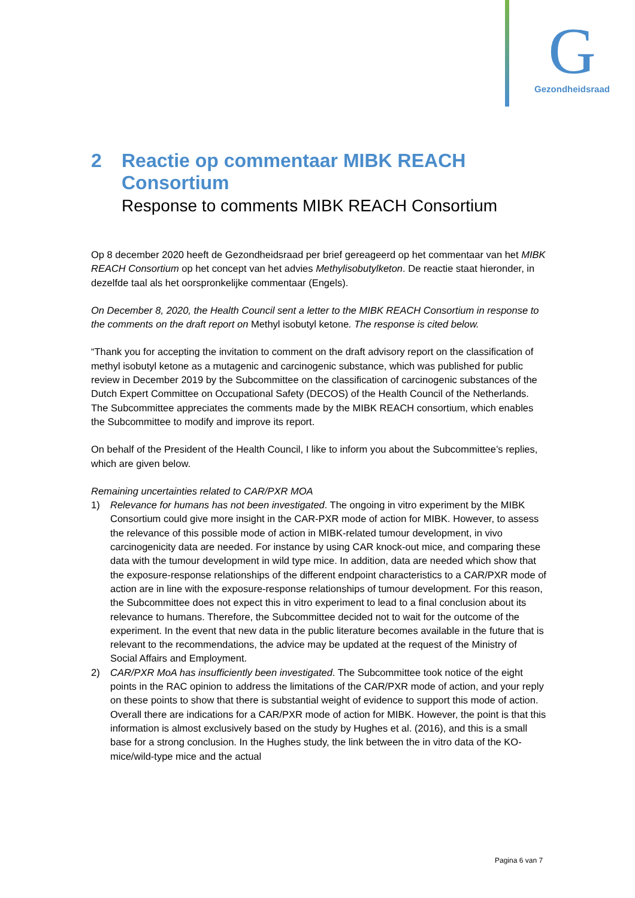G
Gezondheidsraad
2 Reactie op commentaar MIBK REACH Consortium
Response to comments MIBK REACH Consortium
Op 8 december 2020 heeft de Gezondheidsraad per brief gereageerd op het commentaar van het MIBK REACH Consortium op het concept van het advies Methylisobutylketon. De reactie staat hieronder, in dezelfde taal als het oorspronkelijke commentaar (Engels).
On December 8, 2020, the Health Council sent a letter to the MIBK REACH Consortium in response to the comments on the draft report on Methyl isobutyl ketone. The response is cited below.
“Thank you for accepting the invitation to comment on the draft advisory report on the classification of methyl isobutyl ketone as a mutagenic and carcinogenic substance, which was published for public review in December 2019 by the Subcommittee on the classification of carcinogenic substances of the Dutch Expert Committee on Occupational Safety (DECOS) of the Health Council of the Netherlands. The Subcommittee appreciates the comments made by the MIBK REACH consortium, which enables the Subcommittee to modify and improve its report.
On behalf of the President of the Health Council, I like to inform you about the Subcommittee’s replies, which are given below.
Remaining uncertainties related to CAR/PXR MOA
1) Relevance for humans has not been investigated. The ongoing in vitro experiment by the MIBK Consortium could give more insight in the CAR-PXR mode of action for MIBK. However, to assess the relevance of this possible mode of action in MIBK-related tumour development, in vivo carcinogenicity data are needed. For instance by using CAR knock-out mice, and comparing these data with the tumour development in wild type mice. In addition, data are needed which show that the exposure-response relationships of the different endpoint characteristics to a CAR/PXR mode of action are in line with the exposure-response relationships of tumour development. For this reason, the Subcommittee does not expect this in vitro experiment to lead to a final conclusion about its relevance to humans. Therefore, the Subcommittee decided not to wait for the outcome of the experiment. In the event that new data in the public literature becomes available in the future that is relevant to the recommendations, the advice may be updated at the request of the Ministry of Social Affairs and Employment.
2) CAR/PXR MoA has insufficiently been investigated. The Subcommittee took notice of the eight points in the RAC opinion to address the limitations of the CAR/PXR mode of action, and your reply on these points to show that there is substantial weight of evidence to support this mode of action. Overall there are indications for a CAR/PXR mode of action for MIBK. However, the point is that this information is almost exclusively based on the study by Hughes et al. (2016), and this is a small base for a strong conclusion. In the Hughes study, the link between the in vitro data of the KO-mice/wild-type mice and the actual
Pagina 6 van 7